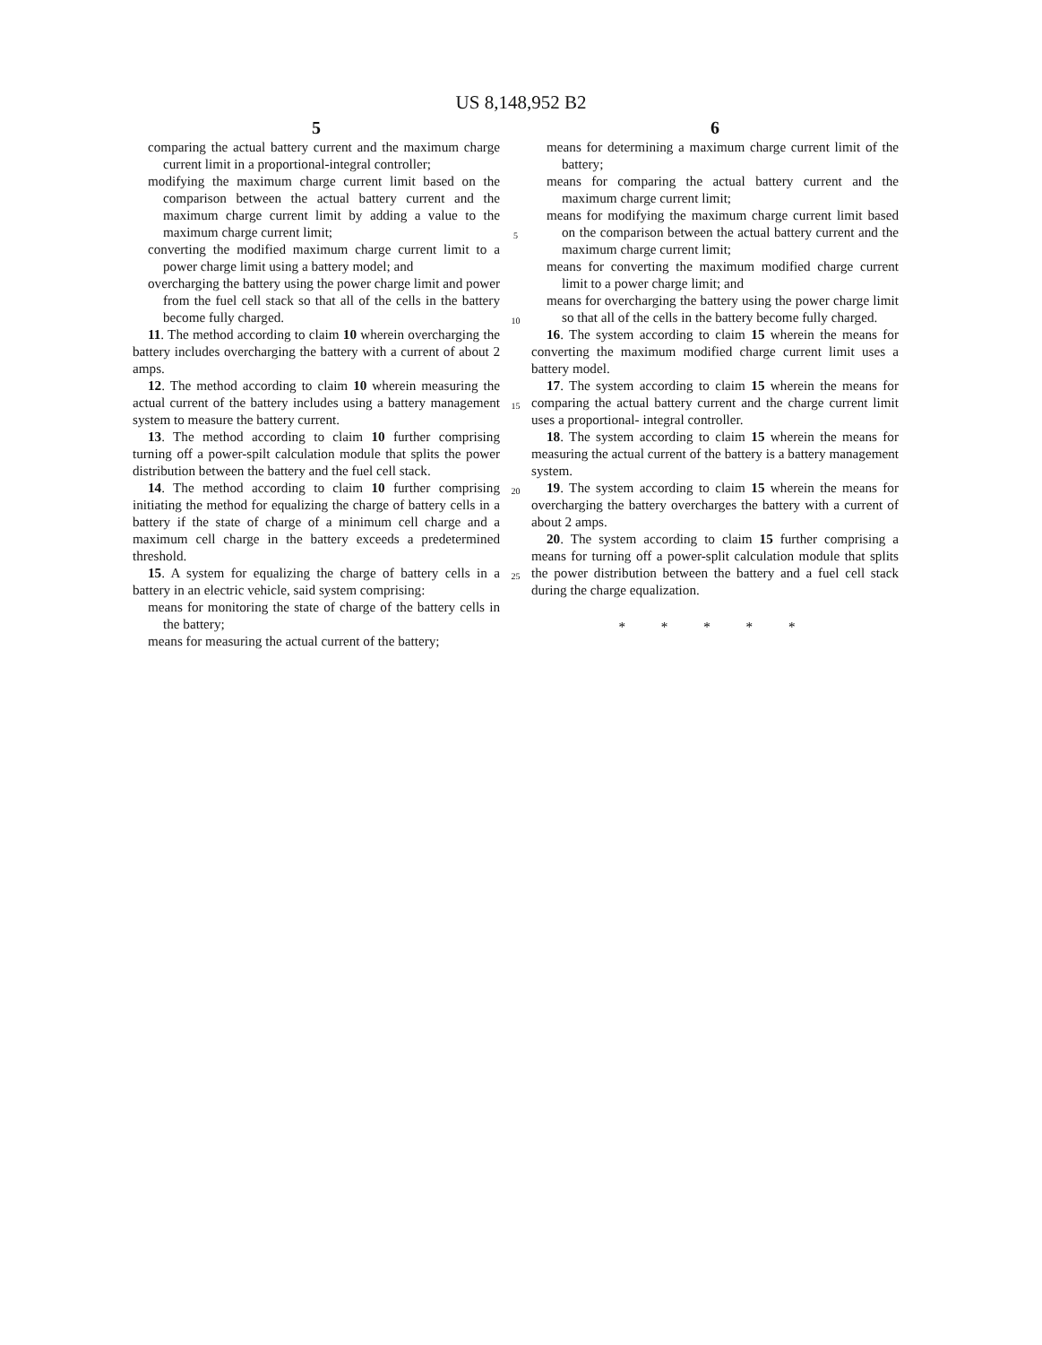US 8,148,952 B2
5
comparing the actual battery current and the maximum charge current limit in a proportional-integral controller;
modifying the maximum charge current limit based on the comparison between the actual battery current and the maximum charge current limit by adding a value to the maximum charge current limit;
converting the modified maximum charge current limit to a power charge limit using a battery model; and
overcharging the battery using the power charge limit and power from the fuel cell stack so that all of the cells in the battery become fully charged.
11. The method according to claim 10 wherein overcharging the battery includes overcharging the battery with a current of about 2 amps.
12. The method according to claim 10 wherein measuring the actual current of the battery includes using a battery management system to measure the battery current.
13. The method according to claim 10 further comprising turning off a power-spilt calculation module that splits the power distribution between the battery and the fuel cell stack.
14. The method according to claim 10 further comprising initiating the method for equalizing the charge of battery cells in a battery if the state of charge of a minimum cell charge and a maximum cell charge in the battery exceeds a predetermined threshold.
15. A system for equalizing the charge of battery cells in a battery in an electric vehicle, said system comprising:
means for monitoring the state of charge of the battery cells in the battery;
means for measuring the actual current of the battery;
5
10
15
20
25
6
means for determining a maximum charge current limit of the battery;
means for comparing the actual battery current and the maximum charge current limit;
means for modifying the maximum charge current limit based on the comparison between the actual battery current and the maximum charge current limit;
means for converting the maximum modified charge current limit to a power charge limit; and
means for overcharging the battery using the power charge limit so that all of the cells in the battery become fully charged.
16. The system according to claim 15 wherein the means for converting the maximum modified charge current limit uses a battery model.
17. The system according to claim 15 wherein the means for comparing the actual battery current and the charge current limit uses a proportional- integral controller.
18. The system according to claim 15 wherein the means for measuring the actual current of the battery is a battery management system.
19. The system according to claim 15 wherein the means for overcharging the battery overcharges the battery with a current of about 2 amps.
20. The system according to claim 15 further comprising a means for turning off a power-split calculation module that splits the power distribution between the battery and a fuel cell stack during the charge equalization.
* * * * *